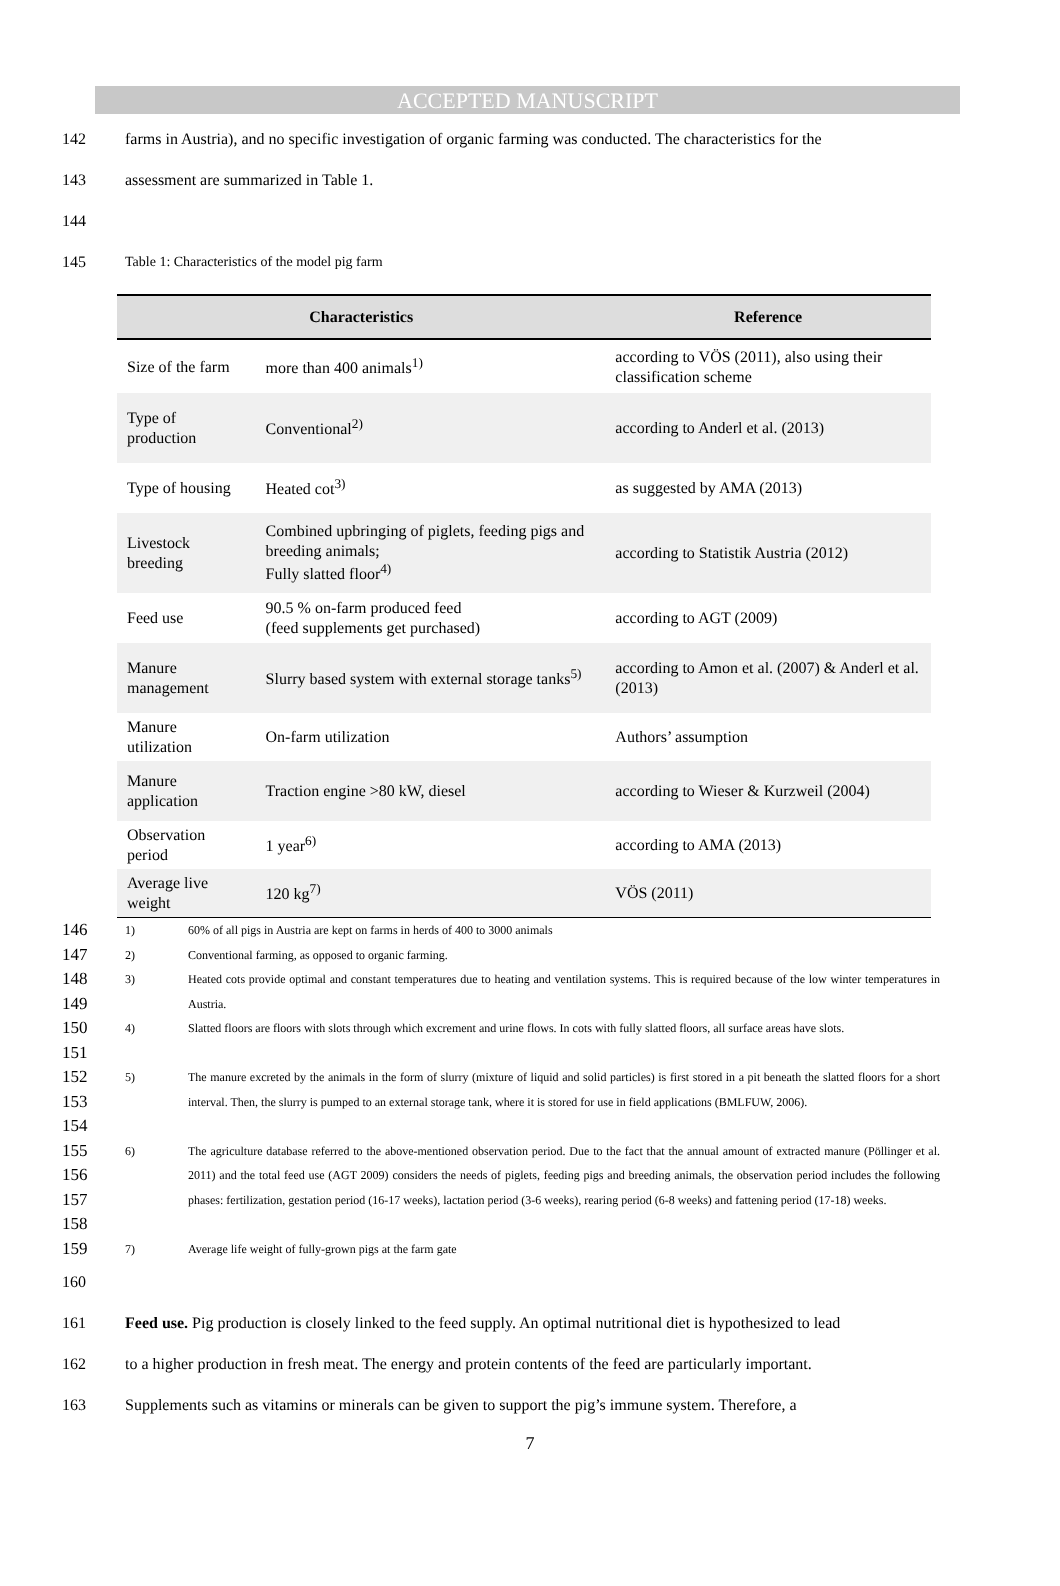ACCEPTED MANUSCRIPT
142 farms in Austria), and no specific investigation of organic farming was conducted. The characteristics for the
143 assessment are summarized in Table 1.
144
145 Table 1: Characteristics of the model pig farm
| Characteristics | | Reference |
| --- | --- | --- |
| Size of the farm | more than 400 animals<sup>1)</sup> | according to VÖS (2011), also using their classification scheme |
| Type of production | Conventional<sup>2)</sup> | according to Anderl et al. (2013) |
| Type of housing | Heated cot<sup>3)</sup> | as suggested by AMA (2013) |
| Livestock breeding | Combined upbringing of piglets, feeding pigs and breeding animals; Fully slatted floor<sup>4)</sup> | according to Statistik Austria (2012) |
| Feed use | 90.5 % on-farm produced feed (feed supplements get purchased) | according to AGT (2009) |
| Manure management | Slurry based system with external storage tanks<sup>5)</sup> | according to Amon et al. (2007) & Anderl et al. (2013) |
| Manure utilization | On-farm utilization | Authors’ assumption |
| Manure application | Traction engine >80 kW, diesel | according to Wieser & Kurzweil (2004) |
| Observation period | 1 year<sup>6)</sup> | according to AMA (2013) |
| Average live weight | 120 kg<sup>7)</sup> | VÖS (2011) |
146 1) 60% of all pigs in Austria are kept on farms in herds of 400 to 3000 animals
147 2) Conventional farming, as opposed to organic farming.
148
149 3) Heated cots provide optimal and constant temperatures due to heating and ventilation systems. This is required because of the low winter temperatures in Austria.
150
151 4) Slatted floors are floors with slots through which excrement and urine flows. In cots with fully slatted floors, all surface areas have slots.
152
153
154 5) The manure excreted by the animals in the form of slurry (mixture of liquid and solid particles) is first stored in a pit beneath the slatted floors for a short interval. Then, the slurry is pumped to an external storage tank, where it is stored for use in field applications (BMLFUW, 2006).
155
156
157
158 6) The agriculture database referred to the above-mentioned observation period. Due to the fact that the annual amount of extracted manure (Pöllinger et al. 2011) and the total feed use (AGT 2009) considers the needs of piglets, feeding pigs and breeding animals, the observation period includes the following phases: fertilization, gestation period (16-17 weeks), lactation period (3-6 weeks), rearing period (6-8 weeks) and fattening period (17-18) weeks.
159 7) Average life weight of fully-grown pigs at the farm gate
160
161 Feed use. Pig production is closely linked to the feed supply. An optimal nutritional diet is hypothesized to lead
162 to a higher production in fresh meat. The energy and protein contents of the feed are particularly important.
163 Supplements such as vitamins or minerals can be given to support the pig’s immune system. Therefore, a
7